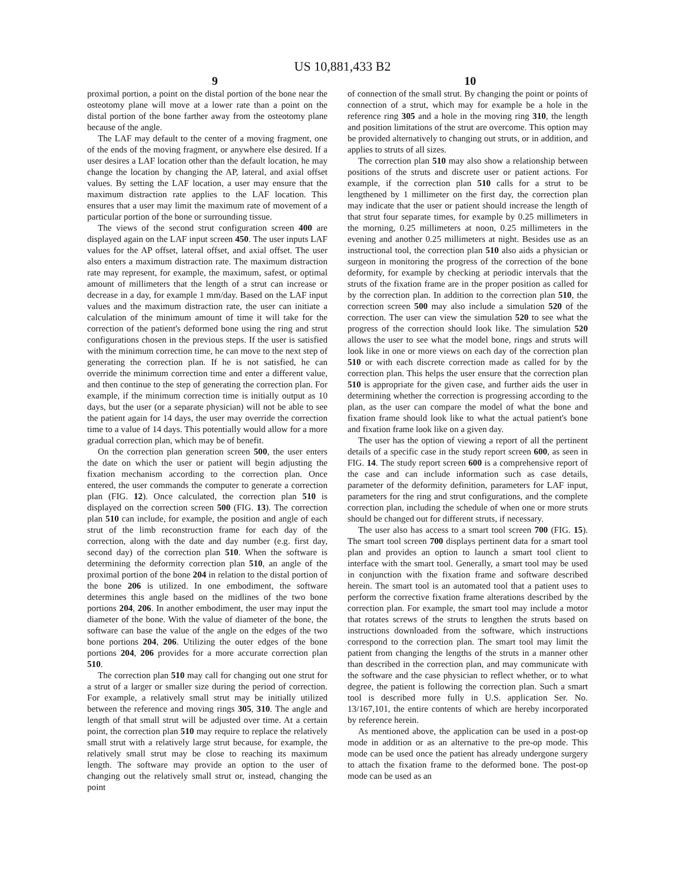US 10,881,433 B2
9 10
proximal portion, a point on the distal portion of the bone near the osteotomy plane will move at a lower rate than a point on the distal portion of the bone farther away from the osteotomy plane because of the angle.
The LAF may default to the center of a moving fragment, one of the ends of the moving fragment, or anywhere else desired. If a user desires a LAF location other than the default location, he may change the location by changing the AP, lateral, and axial offset values. By setting the LAF location, a user may ensure that the maximum distraction rate applies to the LAF location. This ensures that a user may limit the maximum rate of movement of a particular portion of the bone or surrounding tissue.
The views of the second strut configuration screen 400 are displayed again on the LAF input screen 450. The user inputs LAF values for the AP offset, lateral offset, and axial offset. The user also enters a maximum distraction rate. The maximum distraction rate may represent, for example, the maximum, safest, or optimal amount of millimeters that the length of a strut can increase or decrease in a day, for example 1 mm/day. Based on the LAF input values and the maximum distraction rate, the user can initiate a calculation of the minimum amount of time it will take for the correction of the patient's deformed bone using the ring and strut configurations chosen in the previous steps. If the user is satisfied with the minimum correction time, he can move to the next step of generating the correction plan. If he is not satisfied, he can override the minimum correction time and enter a different value, and then continue to the step of generating the correction plan. For example, if the minimum correction time is initially output as 10 days, but the user (or a separate physician) will not be able to see the patient again for 14 days, the user may override the correction time to a value of 14 days. This potentially would allow for a more gradual correction plan, which may be of benefit.
On the correction plan generation screen 500, the user enters the date on which the user or patient will begin adjusting the fixation mechanism according to the correction plan. Once entered, the user commands the computer to generate a correction plan (FIG. 12). Once calculated, the correction plan 510 is displayed on the correction screen 500 (FIG. 13). The correction plan 510 can include, for example, the position and angle of each strut of the limb reconstruction frame for each day of the correction, along with the date and day number (e.g. first day, second day) of the correction plan 510. When the software is determining the deformity correction plan 510, an angle of the proximal portion of the bone 204 in relation to the distal portion of the bone 206 is utilized. In one embodiment, the software determines this angle based on the midlines of the two bone portions 204, 206. In another embodiment, the user may input the diameter of the bone. With the value of diameter of the bone, the software can base the value of the angle on the edges of the two bone portions 204, 206. Utilizing the outer edges of the bone portions 204, 206 provides for a more accurate correction plan 510.
The correction plan 510 may call for changing out one strut for a strut of a larger or smaller size during the period of correction. For example, a relatively small strut may be initially utilized between the reference and moving rings 305, 310. The angle and length of that small strut will be adjusted over time. At a certain point, the correction plan 510 may require to replace the relatively small strut with a relatively large strut because, for example, the relatively small strut may be close to reaching its maximum length. The software may provide an option to the user of changing out the relatively small strut or, instead, changing the point
of connection of the small strut. By changing the point or points of connection of a strut, which may for example be a hole in the reference ring 305 and a hole in the moving ring 310, the length and position limitations of the strut are overcome. This option may be provided alternatively to changing out struts, or in addition, and applies to struts of all sizes.
The correction plan 510 may also show a relationship between positions of the struts and discrete user or patient actions. For example, if the correction plan 510 calls for a strut to be lengthened by 1 millimeter on the first day, the correction plan may indicate that the user or patient should increase the length of that strut four separate times, for example by 0.25 millimeters in the morning, 0.25 millimeters at noon, 0.25 millimeters in the evening and another 0.25 millimeters at night. Besides use as an instructional tool, the correction plan 510 also aids a physician or surgeon in monitoring the progress of the correction of the bone deformity, for example by checking at periodic intervals that the struts of the fixation frame are in the proper position as called for by the correction plan. In addition to the correction plan 510, the correction screen 500 may also include a simulation 520 of the correction. The user can view the simulation 520 to see what the progress of the correction should look like. The simulation 520 allows the user to see what the model bone, rings and struts will look like in one or more views on each day of the correction plan 510 or with each discrete correction made as called for by the correction plan. This helps the user ensure that the correction plan 510 is appropriate for the given case, and further aids the user in determining whether the correction is progressing according to the plan, as the user can compare the model of what the bone and fixation frame should look like to what the actual patient's bone and fixation frame look like on a given day.
The user has the option of viewing a report of all the pertinent details of a specific case in the study report screen 600, as seen in FIG. 14. The study report screen 600 is a comprehensive report of the case and can include information such as case details, parameter of the deformity definition, parameters for LAF input, parameters for the ring and strut configurations, and the complete correction plan, including the schedule of when one or more struts should be changed out for different struts, if necessary.
The user also has access to a smart tool screen 700 (FIG. 15). The smart tool screen 700 displays pertinent data for a smart tool plan and provides an option to launch a smart tool client to interface with the smart tool. Generally, a smart tool may be used in conjunction with the fixation frame and software described herein. The smart tool is an automated tool that a patient uses to perform the corrective fixation frame alterations described by the correction plan. For example, the smart tool may include a motor that rotates screws of the struts to lengthen the struts based on instructions downloaded from the software, which instructions correspond to the correction plan. The smart tool may limit the patient from changing the lengths of the struts in a manner other than described in the correction plan, and may communicate with the software and the case physician to reflect whether, or to what degree, the patient is following the correction plan. Such a smart tool is described more fully in U.S. application Ser. No. 13/167,101, the entire contents of which are hereby incorporated by reference herein.
As mentioned above, the application can be used in a post-op mode in addition or as an alternative to the pre-op mode. This mode can be used once the patient has already undergone surgery to attach the fixation frame to the deformed bone. The post-op mode can be used as an